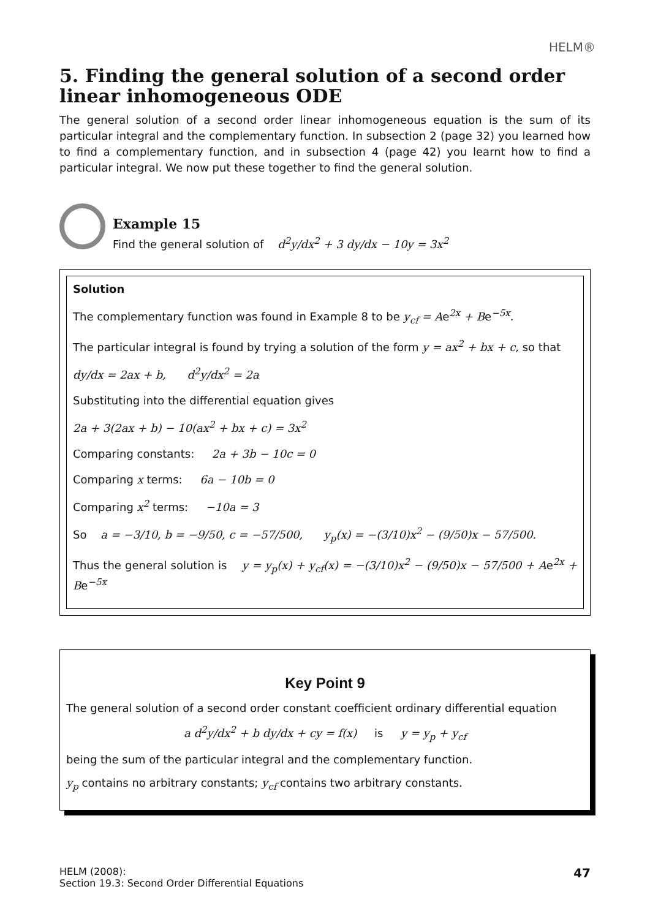HELM®
5. Finding the general solution of a second order linear inhomogeneous ODE
The general solution of a second order linear inhomogeneous equation is the sum of its particular integral and the complementary function. In subsection 2 (page 32) you learned how to find a complementary function, and in subsection 4 (page 42) you learnt how to find a particular integral. We now put these together to find the general solution.
Example 15
Find the general solution of d<sup>2</sup>y/dx<sup>2</sup> + 3 dy/dx − 10y = 3x<sup>2</sup>
Solution
The complementary function was found in Example 8 to be y<sub>cf</sub> = Ae<sup>2x</sup> + Be<sup>−5x</sup>.
The particular integral is found by trying a solution of the form y = ax<sup>2</sup> + bx + c, so that
dy/dx = 2ax + b, d<sup>2</sup>y/dx<sup>2</sup> = 2a
Substituting into the differential equation gives
2a + 3(2ax + b) − 10(ax<sup>2</sup> + bx + c) = 3x<sup>2</sup>
Comparing constants: 2a + 3b − 10c = 0
Comparing x terms: 6a − 10b = 0
Comparing x<sup>2</sup> terms: −10a = 3
So a = −3/10, b = −9/50, c = −57/500, y<sub>p</sub>(x) = −(3/10)x<sup>2</sup> − (9/50)x − 57/500.
Thus the general solution is y = y<sub>p</sub>(x) + y<sub>cf</sub>(x) = −(3/10)x<sup>2</sup> − (9/50)x − 57/500 + Ae<sup>2x</sup> + Be<sup>−5x</sup>
Key Point 9
The general solution of a second order constant coefficient ordinary differential equation
a d<sup>2</sup>y/dx<sup>2</sup> + b dy/dx + cy = f(x) is y = y<sub>p</sub> + y<sub>cf</sub>
being the sum of the particular integral and the complementary function.
y<sub>p</sub> contains no arbitrary constants; y<sub>cf</sub> contains two arbitrary constants.
HELM (2008):
Section 19.3: Second Order Differential Equations
47